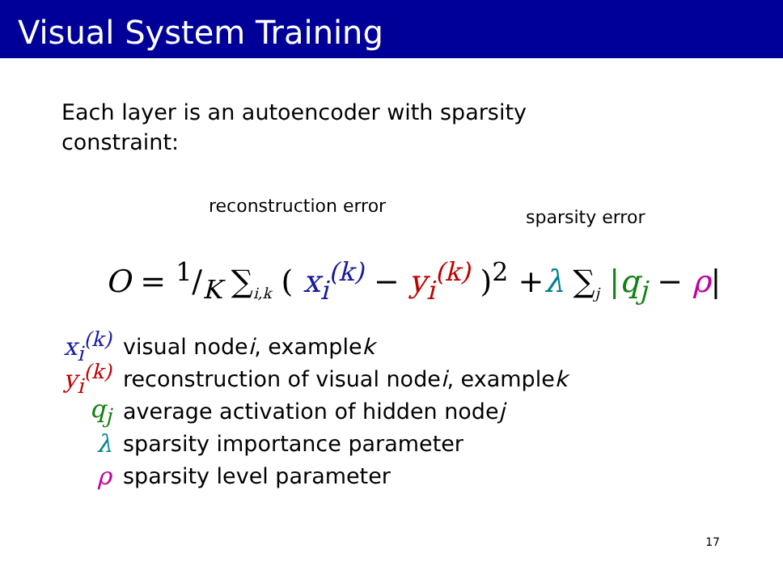Visual System Training
Each layer is an autoencoder with sparsity
constraint:
reconstruction error
sparsity error O = 1/K ∑<sub>i,k</sub> ( x<sub>i</sub><sup>(k)</sup> − y<sub>i</sub><sup>(k)</sup> )<sup>2</sup> +λ ∑<sub>j</sub> |q<sub>j</sub> − ρ|
x<sub>i</sub><sup>(k)</sup> visual node i, example k
y<sub>i</sub><sup>(k)</sup> reconstruction of visual node i, example k
q<sub>j</sub> average activation of hidden node j
λ sparsity importance parameter
ρ sparsity level parameter
17